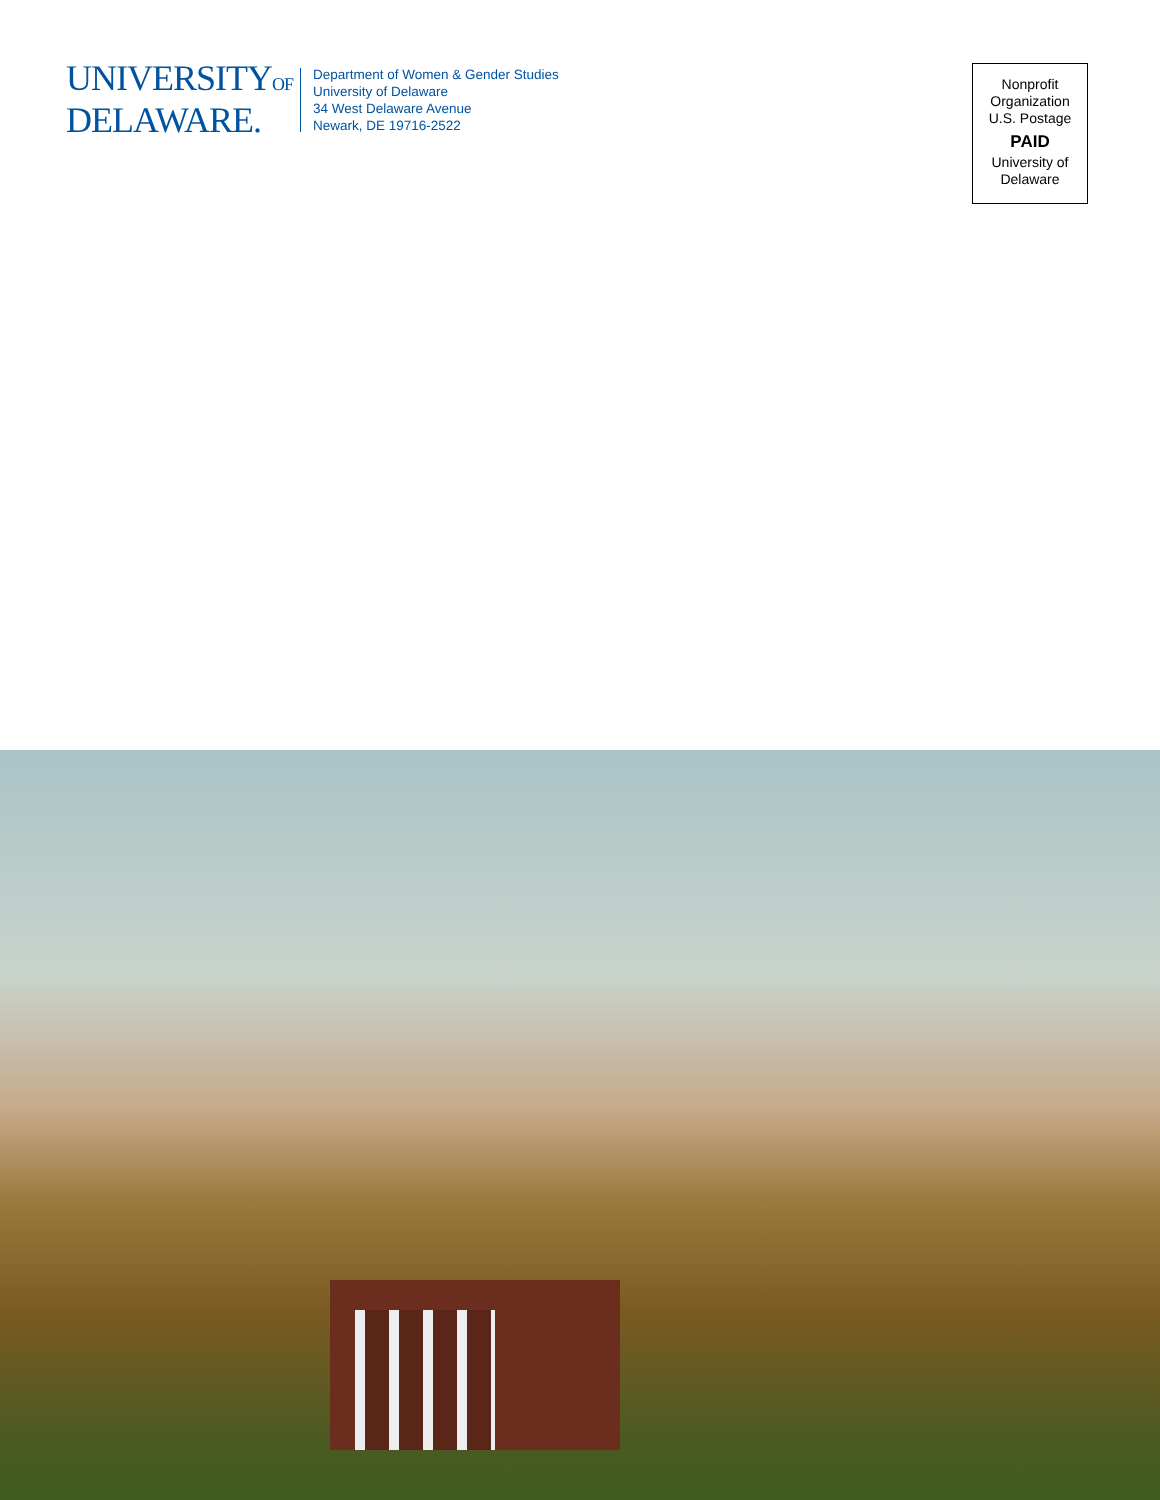UNIVERSITYOF
DELAWARE.
Department of Women & Gender Studies
University of Delaware
34 West Delaware Avenue
Newark, DE 19716-2522
Nonprofit
Organization
U.S. Postage
PAID
University of
Delaware